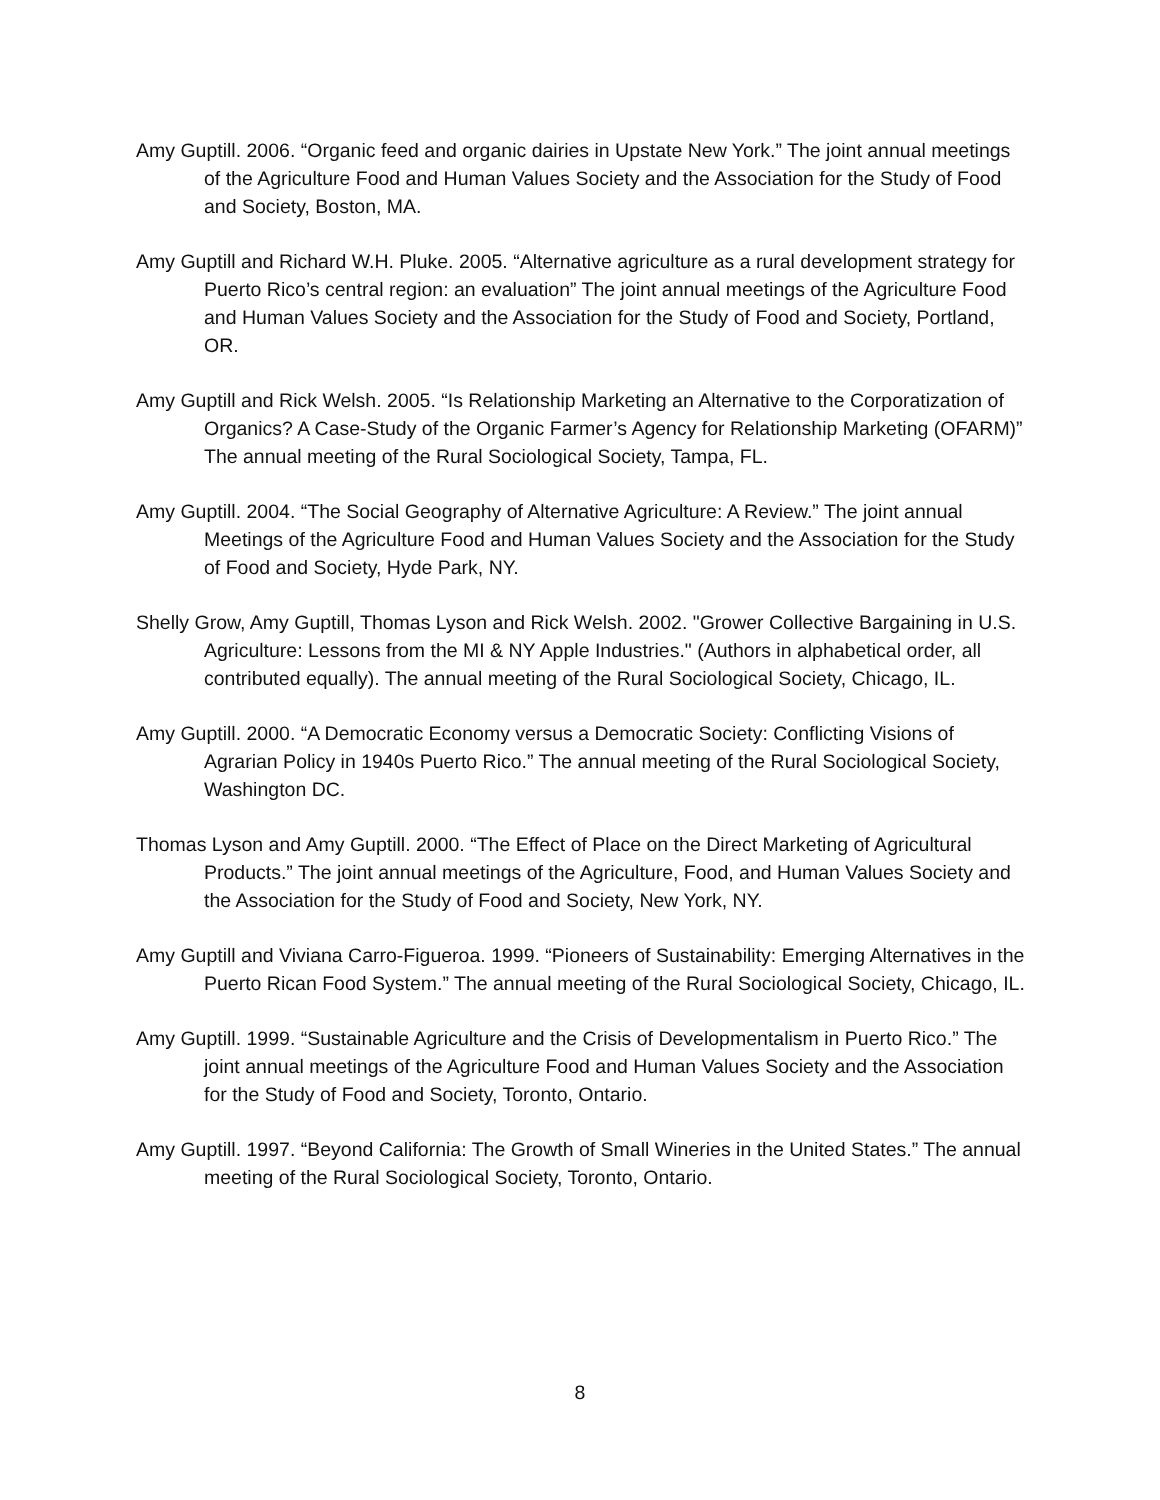Amy Guptill. 2006. “Organic feed and organic dairies in Upstate New York.” The joint annual meetings of the Agriculture Food and Human Values Society and the Association for the Study of Food and Society, Boston, MA.
Amy Guptill and Richard W.H. Pluke. 2005. “Alternative agriculture as a rural development strategy for Puerto Rico’s central region: an evaluation” The joint annual meetings of the Agriculture Food and Human Values Society and the Association for the Study of Food and Society, Portland, OR.
Amy Guptill and Rick Welsh. 2005. “Is Relationship Marketing an Alternative to the Corporatization of Organics? A Case-Study of the Organic Farmer’s Agency for Relationship Marketing (OFARM)” The annual meeting of the Rural Sociological Society, Tampa, FL.
Amy Guptill. 2004. “The Social Geography of Alternative Agriculture: A Review.” The joint annual Meetings of the Agriculture Food and Human Values Society and the Association for the Study of Food and Society, Hyde Park, NY.
Shelly Grow, Amy Guptill, Thomas Lyson and Rick Welsh. 2002. "Grower Collective Bargaining in U.S. Agriculture: Lessons from the MI & NY Apple Industries." (Authors in alphabetical order, all contributed equally). The annual meeting of the Rural Sociological Society, Chicago, IL.
Amy Guptill. 2000. “A Democratic Economy versus a Democratic Society: Conflicting Visions of Agrarian Policy in 1940s Puerto Rico.” The annual meeting of the Rural Sociological Society, Washington DC.
Thomas Lyson and Amy Guptill. 2000. “The Effect of Place on the Direct Marketing of Agricultural Products.” The joint annual meetings of the Agriculture, Food, and Human Values Society and the Association for the Study of Food and Society, New York, NY.
Amy Guptill and Viviana Carro-Figueroa. 1999. “Pioneers of Sustainability: Emerging Alternatives in the Puerto Rican Food System.” The annual meeting of the Rural Sociological Society, Chicago, IL.
Amy Guptill. 1999. “Sustainable Agriculture and the Crisis of Developmentalism in Puerto Rico.” The joint annual meetings of the Agriculture Food and Human Values Society and the Association for the Study of Food and Society, Toronto, Ontario.
Amy Guptill. 1997. “Beyond California: The Growth of Small Wineries in the United States.” The annual meeting of the Rural Sociological Society, Toronto, Ontario.
8